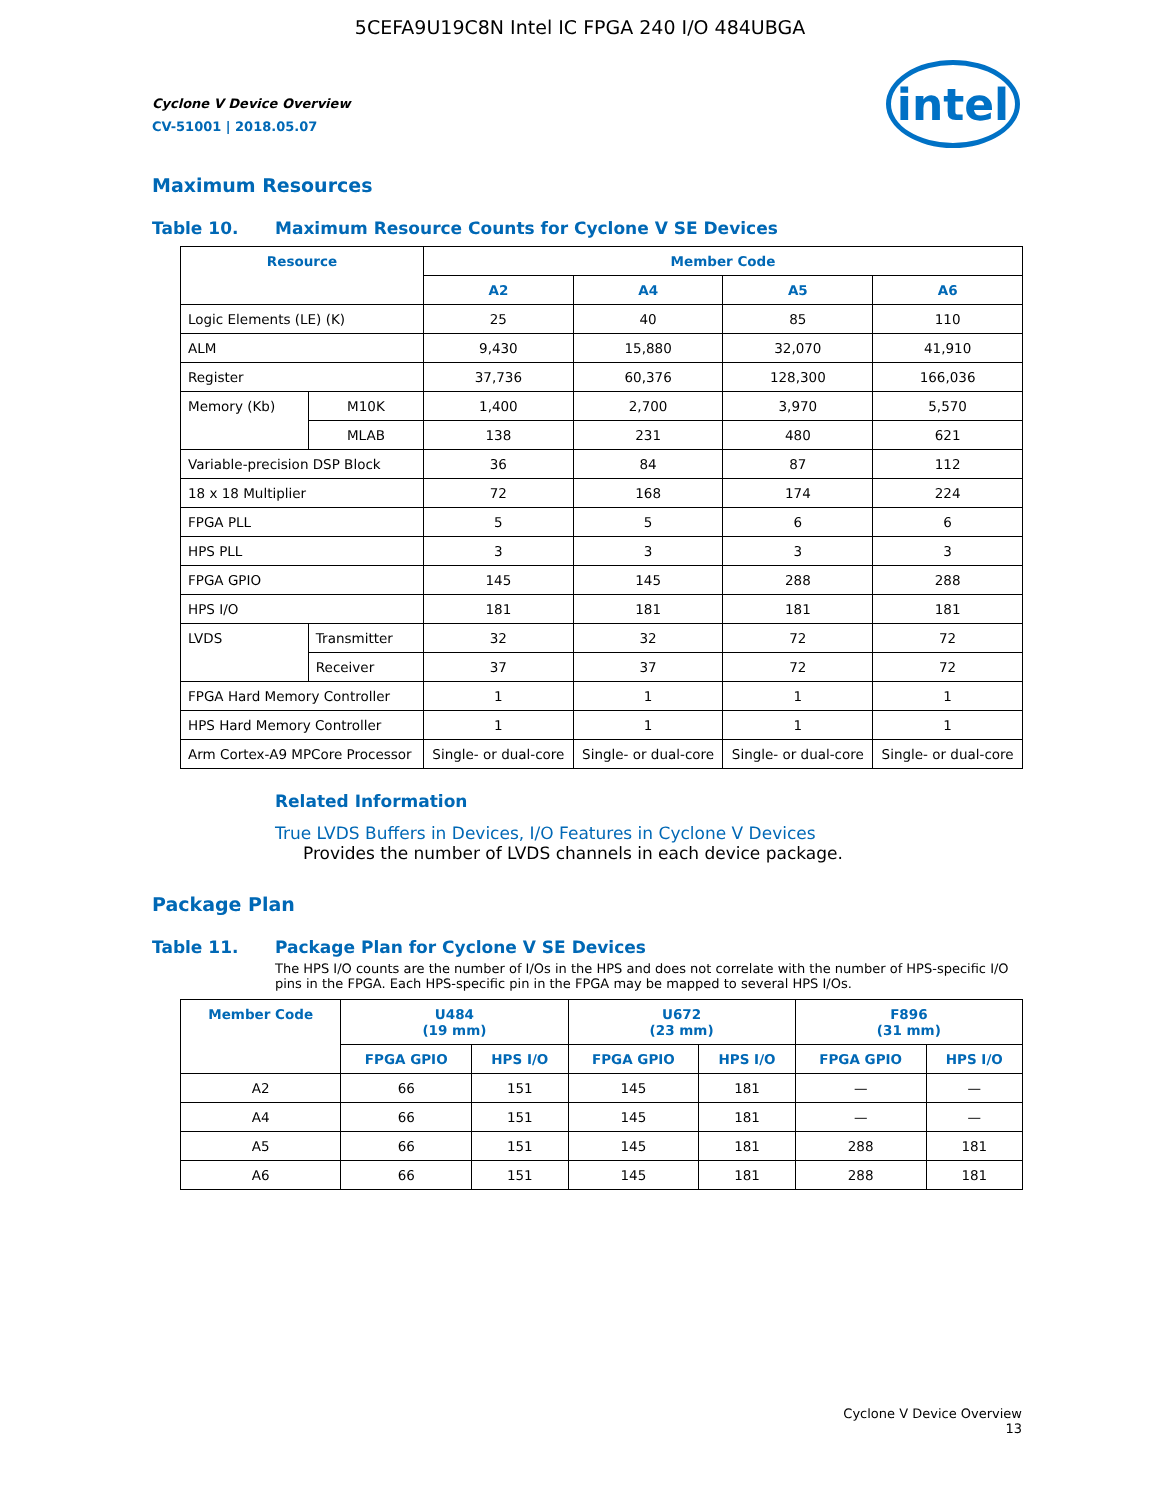5CEFA9U19C8N Intel IC FPGA 240 I/O 484UBGA
Cyclone V Device Overview
CV-51001 | 2018.05.07
intel
Maximum Resources
Table 10. Maximum Resource Counts for Cyclone V SE Devices
| Resource | | Member Code | | | |
| --- | --- | --- | --- | --- | --- |
| | | A2 | A4 | A5 | A6 |
| Logic Elements (LE) (K) | | 25 | 40 | 85 | 110 |
| ALM | | 9,430 | 15,880 | 32,070 | 41,910 |
| Register | | 37,736 | 60,376 | 128,300 | 166,036 |
| Memory (Kb) | M10K | 1,400 | 2,700 | 3,970 | 5,570 |
| | MLAB | 138 | 231 | 480 | 621 |
| Variable-precision DSP Block | | 36 | 84 | 87 | 112 |
| 18 x 18 Multiplier | | 72 | 168 | 174 | 224 |
| FPGA PLL | | 5 | 5 | 6 | 6 |
| HPS PLL | | 3 | 3 | 3 | 3 |
| FPGA GPIO | | 145 | 145 | 288 | 288 |
| HPS I/O | | 181 | 181 | 181 | 181 |
| LVDS | Transmitter | 32 | 32 | 72 | 72 |
| | Receiver | 37 | 37 | 72 | 72 |
| FPGA Hard Memory Controller | | 1 | 1 | 1 | 1 |
| HPS Hard Memory Controller | | 1 | 1 | 1 | 1 |
| Arm Cortex-A9 MPCore Processor | | Single- or dual-core | Single- or dual-core | Single- or dual-core | Single- or dual-core |
Related Information
True LVDS Buffers in Devices, I/O Features in Cyclone V Devices
Provides the number of LVDS channels in each device package.
Package Plan
Table 11. Package Plan for Cyclone V SE Devices
The HPS I/O counts are the number of I/Os in the HPS and does not correlate with the number of HPS-specific I/O pins in the FPGA. Each HPS-specific pin in the FPGA may be mapped to several HPS I/Os.
| Member Code | U484 (19 mm) | | U672 (23 mm) | | F896 (31 mm) | |
| --- | --- | --- | --- | --- | --- | --- |
| | FPGA GPIO | HPS I/O | FPGA GPIO | HPS I/O | FPGA GPIO | HPS I/O |
| A2 | 66 | 151 | 145 | 181 | — | — |
| A4 | 66 | 151 | 145 | 181 | — | — |
| A5 | 66 | 151 | 145 | 181 | 288 | 181 |
| A6 | 66 | 151 | 145 | 181 | 288 | 181 |
Cyclone V Device Overview
13